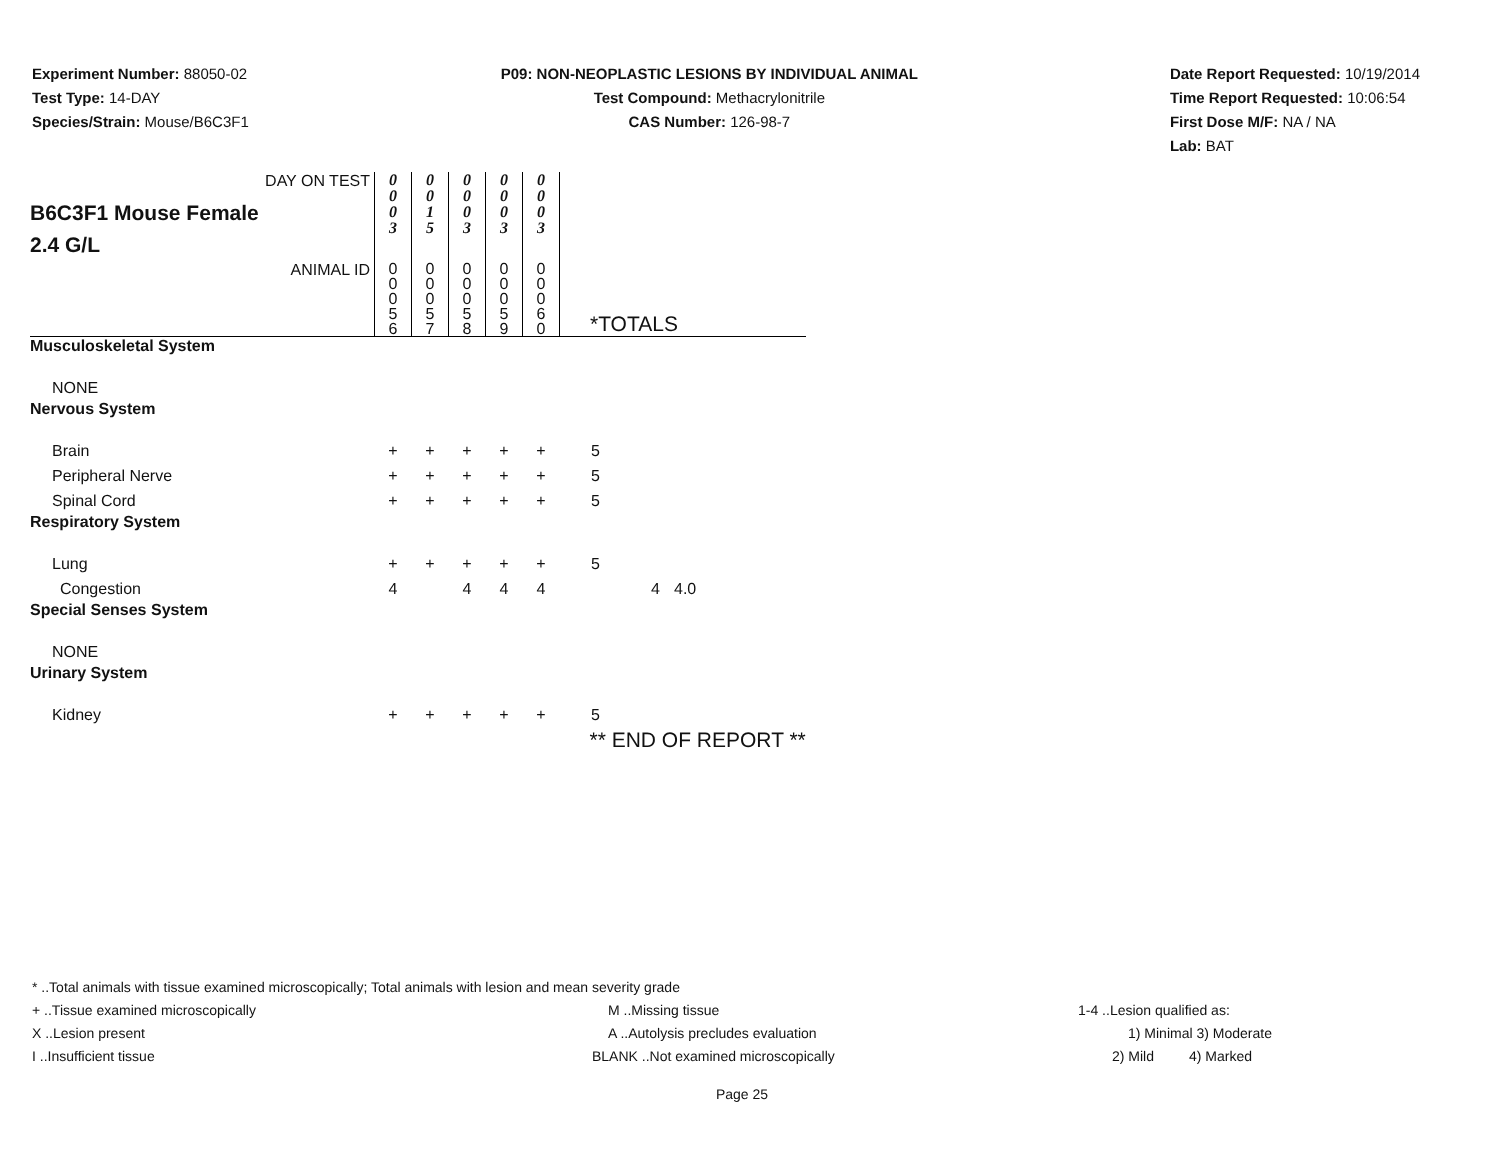Experiment Number: 88050-02
Test Type: 14-DAY
Species/Strain: Mouse/B6C3F1
P09: NON-NEOPLASTIC LESIONS BY INDIVIDUAL ANIMAL
Test Compound: Methacrylonitrile
CAS Number: 126-98-7
Date Report Requested: 10/19/2014
Time Report Requested: 10:06:54
First Dose M/F: NA / NA
Lab: BAT
| DAY ON TEST | 0 0 0 3 | 0 0 1 5 | 0 0 0 3 | 0 0 0 3 | 0 0 0 3 | | | |
| B6C3F1 Mouse Female 2.4 G/L | | | | | | | | |
| ANIMAL ID | 0 0 0 5 6 | 0 0 0 5 7 | 0 0 0 5 8 | 0 0 0 5 9 | 0 0 0 6 0 | *TOTALS | | |
| Musculoskeletal System | | | | | | | | |
| NONE | | | | | | | | |
| Nervous System | | | | | | | | |
| Brain | + | + | + | + | + | 5 | | |
| Peripheral Nerve | + | + | + | + | + | 5 | | |
| Spinal Cord | + | + | + | + | + | 5 | | |
| Respiratory System | | | | | | | | |
| Lung | + | + | + | + | + | 5 | | |
| Congestion | 4 | | 4 | 4 | 4 | | 4 | 4.0 |
| Special Senses System | | | | | | | | |
| NONE | | | | | | | | |
| Urinary System | | | | | | | | |
| Kidney | + | + | + | + | + | 5 | | |
| | | | | | | ** END OF REPORT ** | | |
* ..Total animals with tissue examined microscopically; Total animals with lesion and mean severity grade
+ ..Tissue examined microscopically M ..Missing tissue 1-4 ..Lesion qualified as:
X ..Lesion present A ..Autolysis precludes evaluation 1) Minimal 3) Moderate
I ..Insufficient tissue BLANK ..Not examined microscopically 2) Mild 4) Marked
Page 25